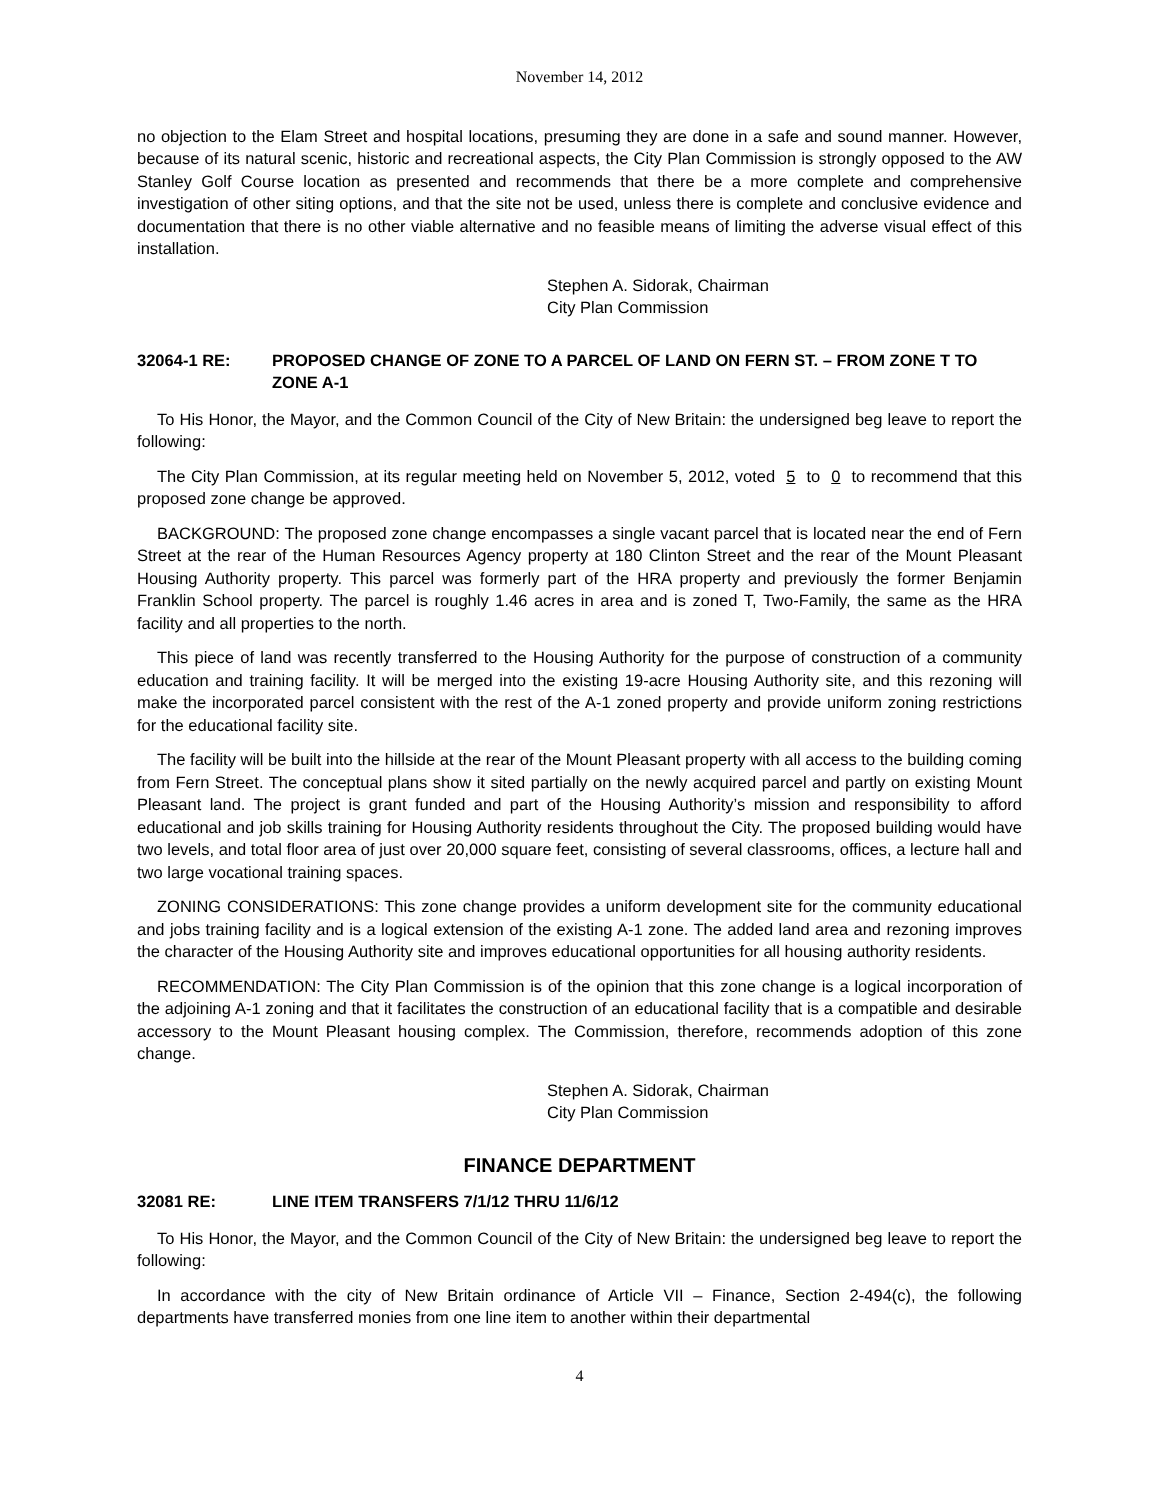November 14, 2012
no objection to the Elam Street and hospital locations, presuming they are done in a safe and sound manner. However, because of its natural scenic, historic and recreational aspects, the City Plan Commission is strongly opposed to the AW Stanley Golf Course location as presented and recommends that there be a more complete and comprehensive investigation of other siting options, and that the site not be used, unless there is complete and conclusive evidence and documentation that there is no other viable alternative and no feasible means of limiting the adverse visual effect of this installation.
Stephen A. Sidorak, Chairman
City Plan Commission
32064-1 RE: PROPOSED CHANGE OF ZONE TO A PARCEL OF LAND ON FERN ST. – FROM ZONE T TO ZONE A-1
To His Honor, the Mayor, and the Common Council of the City of New Britain: the undersigned beg leave to report the following:
The City Plan Commission, at its regular meeting held on November 5, 2012, voted 5 to 0 to recommend that this proposed zone change be approved.
BACKGROUND: The proposed zone change encompasses a single vacant parcel that is located near the end of Fern Street at the rear of the Human Resources Agency property at 180 Clinton Street and the rear of the Mount Pleasant Housing Authority property. This parcel was formerly part of the HRA property and previously the former Benjamin Franklin School property. The parcel is roughly 1.46 acres in area and is zoned T, Two-Family, the same as the HRA facility and all properties to the north.
This piece of land was recently transferred to the Housing Authority for the purpose of construction of a community education and training facility. It will be merged into the existing 19-acre Housing Authority site, and this rezoning will make the incorporated parcel consistent with the rest of the A-1 zoned property and provide uniform zoning restrictions for the educational facility site.
The facility will be built into the hillside at the rear of the Mount Pleasant property with all access to the building coming from Fern Street. The conceptual plans show it sited partially on the newly acquired parcel and partly on existing Mount Pleasant land. The project is grant funded and part of the Housing Authority’s mission and responsibility to afford educational and job skills training for Housing Authority residents throughout the City. The proposed building would have two levels, and total floor area of just over 20,000 square feet, consisting of several classrooms, offices, a lecture hall and two large vocational training spaces.
ZONING CONSIDERATIONS: This zone change provides a uniform development site for the community educational and jobs training facility and is a logical extension of the existing A-1 zone. The added land area and rezoning improves the character of the Housing Authority site and improves educational opportunities for all housing authority residents.
RECOMMENDATION: The City Plan Commission is of the opinion that this zone change is a logical incorporation of the adjoining A-1 zoning and that it facilitates the construction of an educational facility that is a compatible and desirable accessory to the Mount Pleasant housing complex. The Commission, therefore, recommends adoption of this zone change.
Stephen A. Sidorak, Chairman
City Plan Commission
FINANCE DEPARTMENT
32081 RE: LINE ITEM TRANSFERS 7/1/12 THRU 11/6/12
To His Honor, the Mayor, and the Common Council of the City of New Britain: the undersigned beg leave to report the following:
In accordance with the city of New Britain ordinance of Article VII – Finance, Section 2-494(c), the following departments have transferred monies from one line item to another within their departmental
4